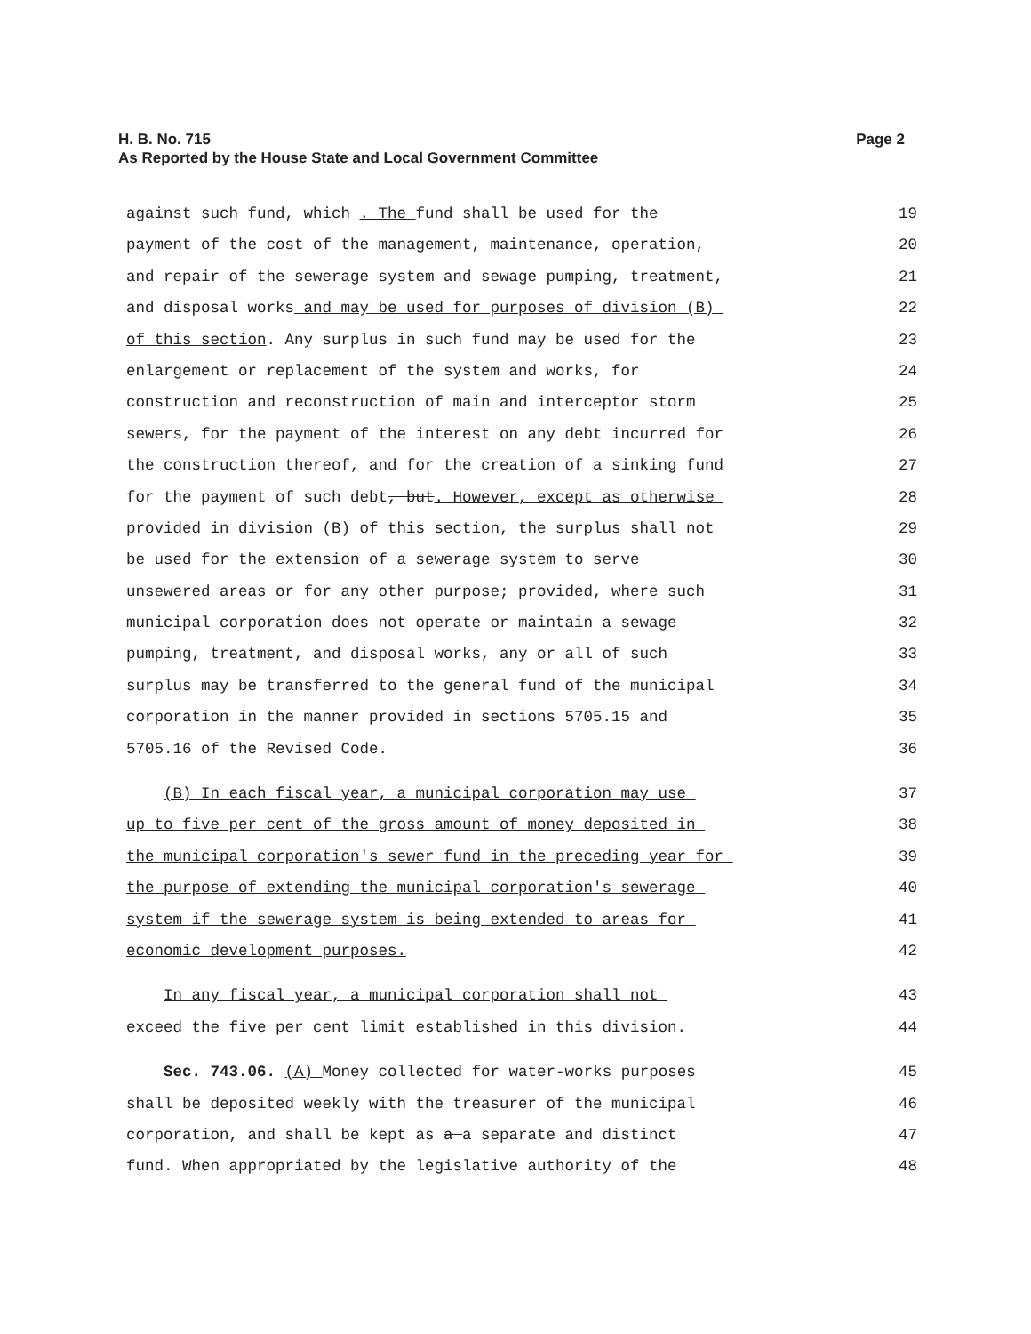Page 2 H. B. No. 715
As Reported by the House State and Local Government Committee
against such fund, which . The fund shall be used for the 19
payment of the cost of the management, maintenance, operation, 20
and repair of the sewerage system and sewage pumping, treatment, 21
and disposal works and may be used for purposes of division (B) 22
of this section. Any surplus in such fund may be used for the 23
enlargement or replacement of the system and works, for 24
construction and reconstruction of main and interceptor storm 25
sewers, for the payment of the interest on any debt incurred for 26
the construction thereof, and for the creation of a sinking fund 27
for the payment of such debt, but. However, except as otherwise 28
provided in division (B) of this section, the surplus shall not 29
be used for the extension of a sewerage system to serve 30
unsewered areas or for any other purpose; provided, where such 31
municipal corporation does not operate or maintain a sewage 32
pumping, treatment, and disposal works, any or all of such 33
surplus may be transferred to the general fund of the municipal 34
corporation in the manner provided in sections 5705.15 and 35
5705.16 of the Revised Code. 36
(B) In each fiscal year, a municipal corporation may use 37
up to five per cent of the gross amount of money deposited in 38
the municipal corporation's sewer fund in the preceding year for 39
the purpose of extending the municipal corporation's sewerage 40
system if the sewerage system is being extended to areas for 41
economic development purposes. 42
In any fiscal year, a municipal corporation shall not 43
exceed the five per cent limit established in this division. 44
Sec. 743.06. (A) Money collected for water-works purposes 45
shall be deposited weekly with the treasurer of the municipal 46
corporation, and shall be kept as a a separate and distinct 47
fund. When appropriated by the legislative authority of the 48